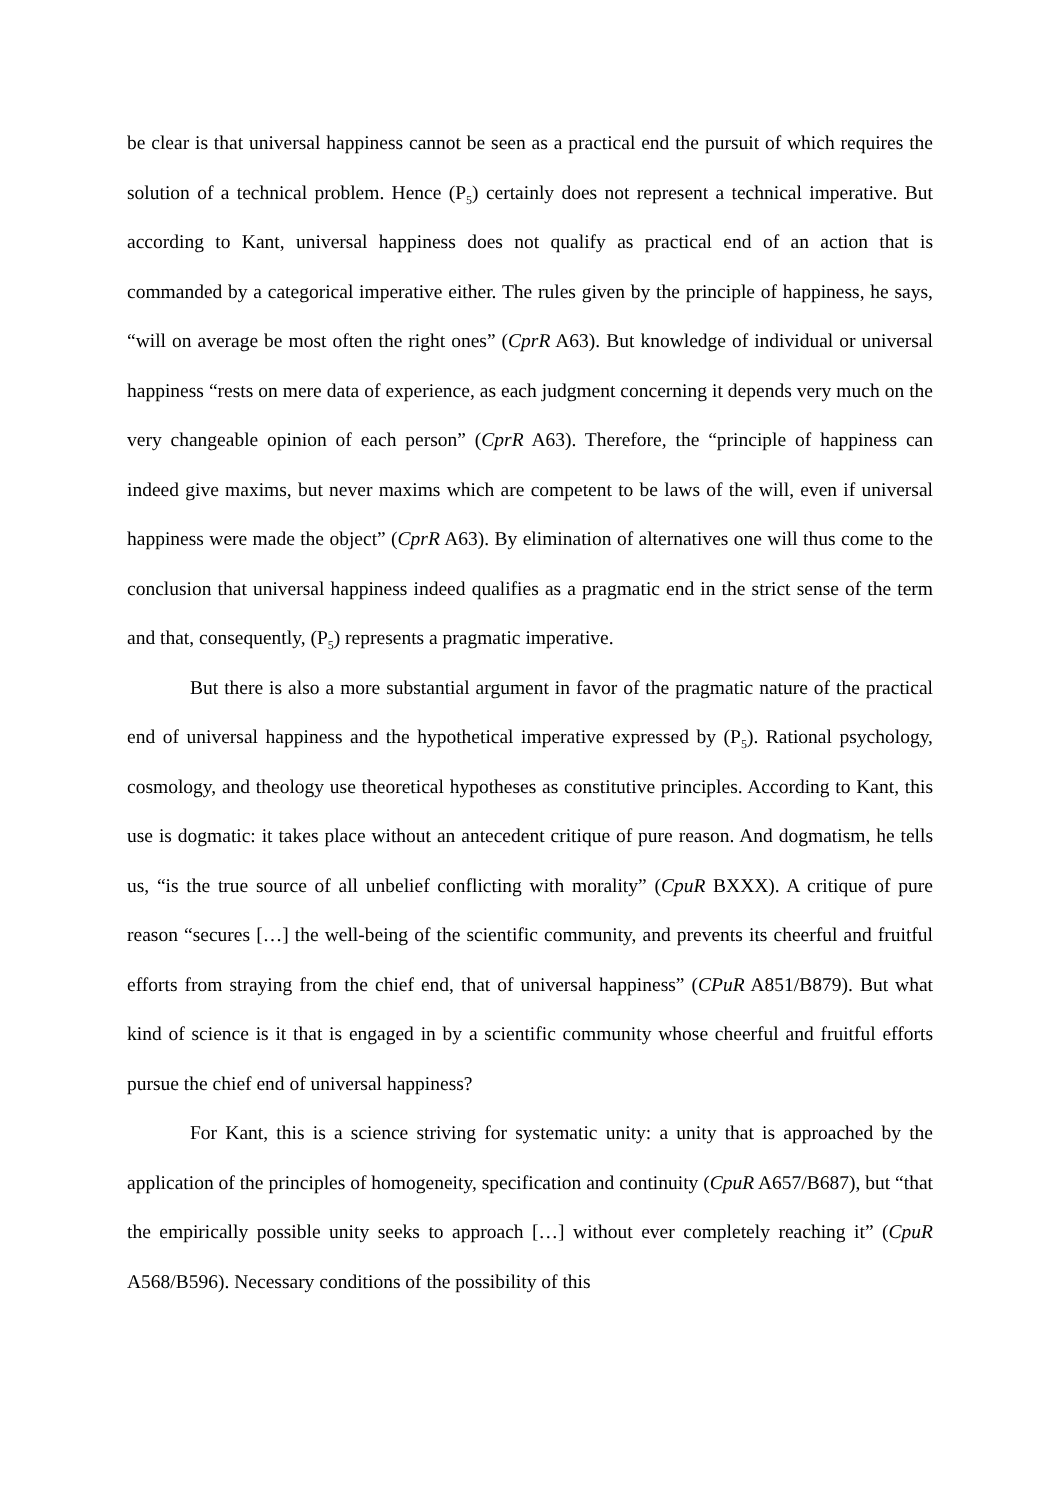be clear is that universal happiness cannot be seen as a practical end the pursuit of which requires the solution of a technical problem. Hence (P<sub>5</sub>) certainly does not represent a technical imperative. But according to Kant, universal happiness does not qualify as practical end of an action that is commanded by a categorical imperative either. The rules given by the principle of happiness, he says, “will on average be most often the right ones” (CprR A63). But knowledge of individual or universal happiness “rests on mere data of experience, as each judgment concerning it depends very much on the very changeable opinion of each person” (CprR A63). Therefore, the “principle of happiness can indeed give maxims, but never maxims which are competent to be laws of the will, even if universal happiness were made the object” (CprR A63). By elimination of alternatives one will thus come to the conclusion that universal happiness indeed qualifies as a pragmatic end in the strict sense of the term and that, consequently, (P<sub>5</sub>) represents a pragmatic imperative.
But there is also a more substantial argument in favor of the pragmatic nature of the practical end of universal happiness and the hypothetical imperative expressed by (P<sub>5</sub>). Rational psychology, cosmology, and theology use theoretical hypotheses as constitutive principles. According to Kant, this use is dogmatic: it takes place without an antecedent critique of pure reason. And dogmatism, he tells us, “is the true source of all unbelief conflicting with morality” (CpuR BXXX). A critique of pure reason “secures […] the well-being of the scientific community, and prevents its cheerful and fruitful efforts from straying from the chief end, that of universal happiness” (CPuR A851/B879). But what kind of science is it that is engaged in by a scientific community whose cheerful and fruitful efforts pursue the chief end of universal happiness?
For Kant, this is a science striving for systematic unity: a unity that is approached by the application of the principles of homogeneity, specification and continuity (CpuR A657/B687), but “that the empirically possible unity seeks to approach […] without ever completely reaching it” (CpuR A568/B596). Necessary conditions of the possibility of this